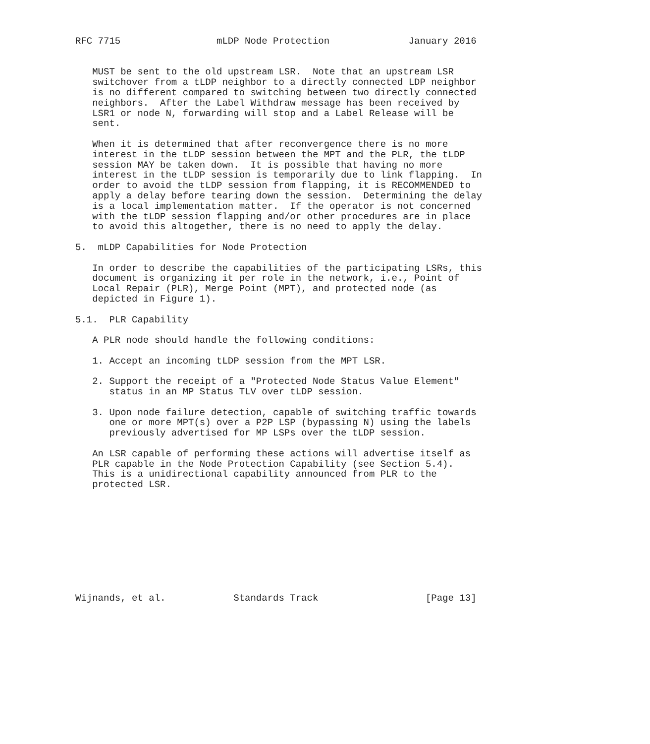RFC 7715                 mLDP Node Protection              January 2016


   MUST be sent to the old upstream LSR.  Note that an upstream LSR
   switchover from a tLDP neighbor to a directly connected LDP neighbor
   is no different compared to switching between two directly connected
   neighbors.  After the Label Withdraw message has been received by
   LSR1 or node N, forwarding will stop and a Label Release will be
   sent.

   When it is determined that after reconvergence there is no more
   interest in the tLDP session between the MPT and the PLR, the tLDP
   session MAY be taken down.  It is possible that having no more
   interest in the tLDP session is temporarily due to link flapping.  In
   order to avoid the tLDP session from flapping, it is RECOMMENDED to
   apply a delay before tearing down the session.  Determining the delay
   is a local implementation matter.  If the operator is not concerned
   with the tLDP session flapping and/or other procedures are in place
   to avoid this altogether, there is no need to apply the delay.

5.  mLDP Capabilities for Node Protection

   In order to describe the capabilities of the participating LSRs, this
   document is organizing it per role in the network, i.e., Point of
   Local Repair (PLR), Merge Point (MPT), and protected node (as
   depicted in Figure 1).

5.1.  PLR Capability

   A PLR node should handle the following conditions:

   1. Accept an incoming tLDP session from the MPT LSR.

   2. Support the receipt of a "Protected Node Status Value Element"
      status in an MP Status TLV over tLDP session.

   3. Upon node failure detection, capable of switching traffic towards
      one or more MPT(s) over a P2P LSP (bypassing N) using the labels
      previously advertised for MP LSPs over the tLDP session.

   An LSR capable of performing these actions will advertise itself as
   PLR capable in the Node Protection Capability (see Section 5.4).
   This is a unidirectional capability announced from PLR to the
   protected LSR.










Wijnands, et al.            Standards Track                   [Page 13]